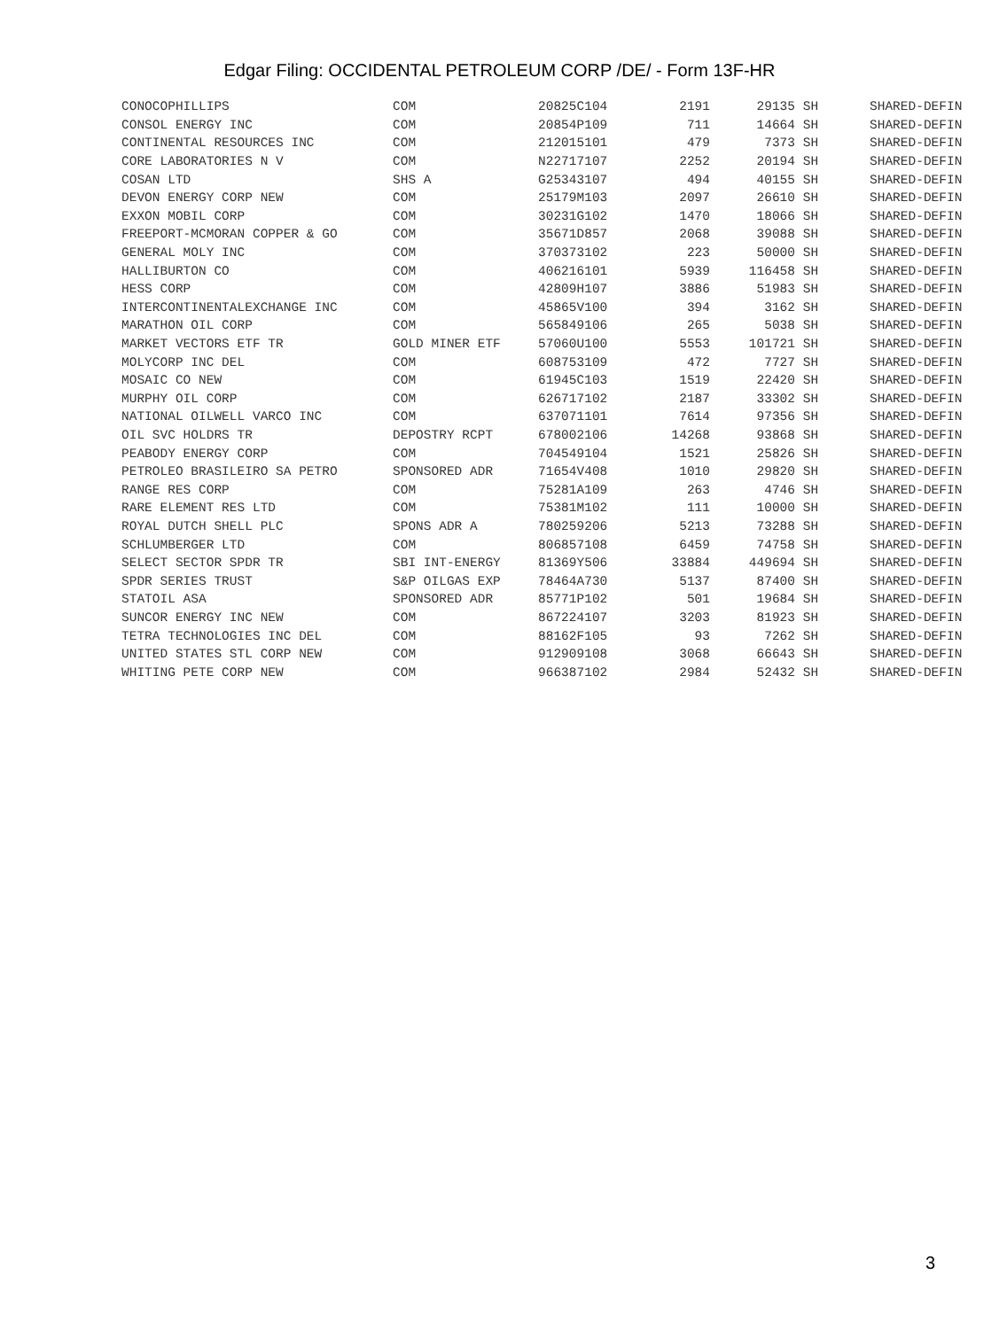Edgar Filing: OCCIDENTAL PETROLEUM CORP /DE/ - Form 13F-HR
| CONOCOPHILLIPS | COM | 20825C104 | 2191 | 29135 | SH | SHARED-DEFIN |
| CONSOL ENERGY INC | COM | 20854P109 | 711 | 14664 | SH | SHARED-DEFIN |
| CONTINENTAL RESOURCES INC | COM | 212015101 | 479 | 7373 | SH | SHARED-DEFIN |
| CORE LABORATORIES N V | COM | N22717107 | 2252 | 20194 | SH | SHARED-DEFIN |
| COSAN LTD | SHS A | G25343107 | 494 | 40155 | SH | SHARED-DEFIN |
| DEVON ENERGY CORP NEW | COM | 25179M103 | 2097 | 26610 | SH | SHARED-DEFIN |
| EXXON MOBIL CORP | COM | 30231G102 | 1470 | 18066 | SH | SHARED-DEFIN |
| FREEPORT-MCMORAN COPPER & GO | COM | 35671D857 | 2068 | 39088 | SH | SHARED-DEFIN |
| GENERAL MOLY INC | COM | 370373102 | 223 | 50000 | SH | SHARED-DEFIN |
| HALLIBURTON CO | COM | 406216101 | 5939 | 116458 | SH | SHARED-DEFIN |
| HESS CORP | COM | 42809H107 | 3886 | 51983 | SH | SHARED-DEFIN |
| INTERCONTINENTALEXCHANGE INC | COM | 45865V100 | 394 | 3162 | SH | SHARED-DEFIN |
| MARATHON OIL CORP | COM | 565849106 | 265 | 5038 | SH | SHARED-DEFIN |
| MARKET VECTORS ETF TR | GOLD MINER ETF | 57060U100 | 5553 | 101721 | SH | SHARED-DEFIN |
| MOLYCORP INC DEL | COM | 608753109 | 472 | 7727 | SH | SHARED-DEFIN |
| MOSAIC CO NEW | COM | 61945C103 | 1519 | 22420 | SH | SHARED-DEFIN |
| MURPHY OIL CORP | COM | 626717102 | 2187 | 33302 | SH | SHARED-DEFIN |
| NATIONAL OILWELL VARCO INC | COM | 637071101 | 7614 | 97356 | SH | SHARED-DEFIN |
| OIL SVC HOLDRS TR | DEPOSTRY RCPT | 678002106 | 14268 | 93868 | SH | SHARED-DEFIN |
| PEABODY ENERGY CORP | COM | 704549104 | 1521 | 25826 | SH | SHARED-DEFIN |
| PETROLEO BRASILEIRO SA PETRO | SPONSORED ADR | 71654V408 | 1010 | 29820 | SH | SHARED-DEFIN |
| RANGE RES CORP | COM | 75281A109 | 263 | 4746 | SH | SHARED-DEFIN |
| RARE ELEMENT RES LTD | COM | 75381M102 | 111 | 10000 | SH | SHARED-DEFIN |
| ROYAL DUTCH SHELL PLC | SPONS ADR A | 780259206 | 5213 | 73288 | SH | SHARED-DEFIN |
| SCHLUMBERGER LTD | COM | 806857108 | 6459 | 74758 | SH | SHARED-DEFIN |
| SELECT SECTOR SPDR TR | SBI INT-ENERGY | 81369Y506 | 33884 | 449694 | SH | SHARED-DEFIN |
| SPDR SERIES TRUST | S&P OILGAS EXP | 78464A730 | 5137 | 87400 | SH | SHARED-DEFIN |
| STATOIL ASA | SPONSORED ADR | 85771P102 | 501 | 19684 | SH | SHARED-DEFIN |
| SUNCOR ENERGY INC NEW | COM | 867224107 | 3203 | 81923 | SH | SHARED-DEFIN |
| TETRA TECHNOLOGIES INC DEL | COM | 88162F105 | 93 | 7262 | SH | SHARED-DEFIN |
| UNITED STATES STL CORP NEW | COM | 912909108 | 3068 | 66643 | SH | SHARED-DEFIN |
| WHITING PETE CORP NEW | COM | 966387102 | 2984 | 52432 | SH | SHARED-DEFIN |
3